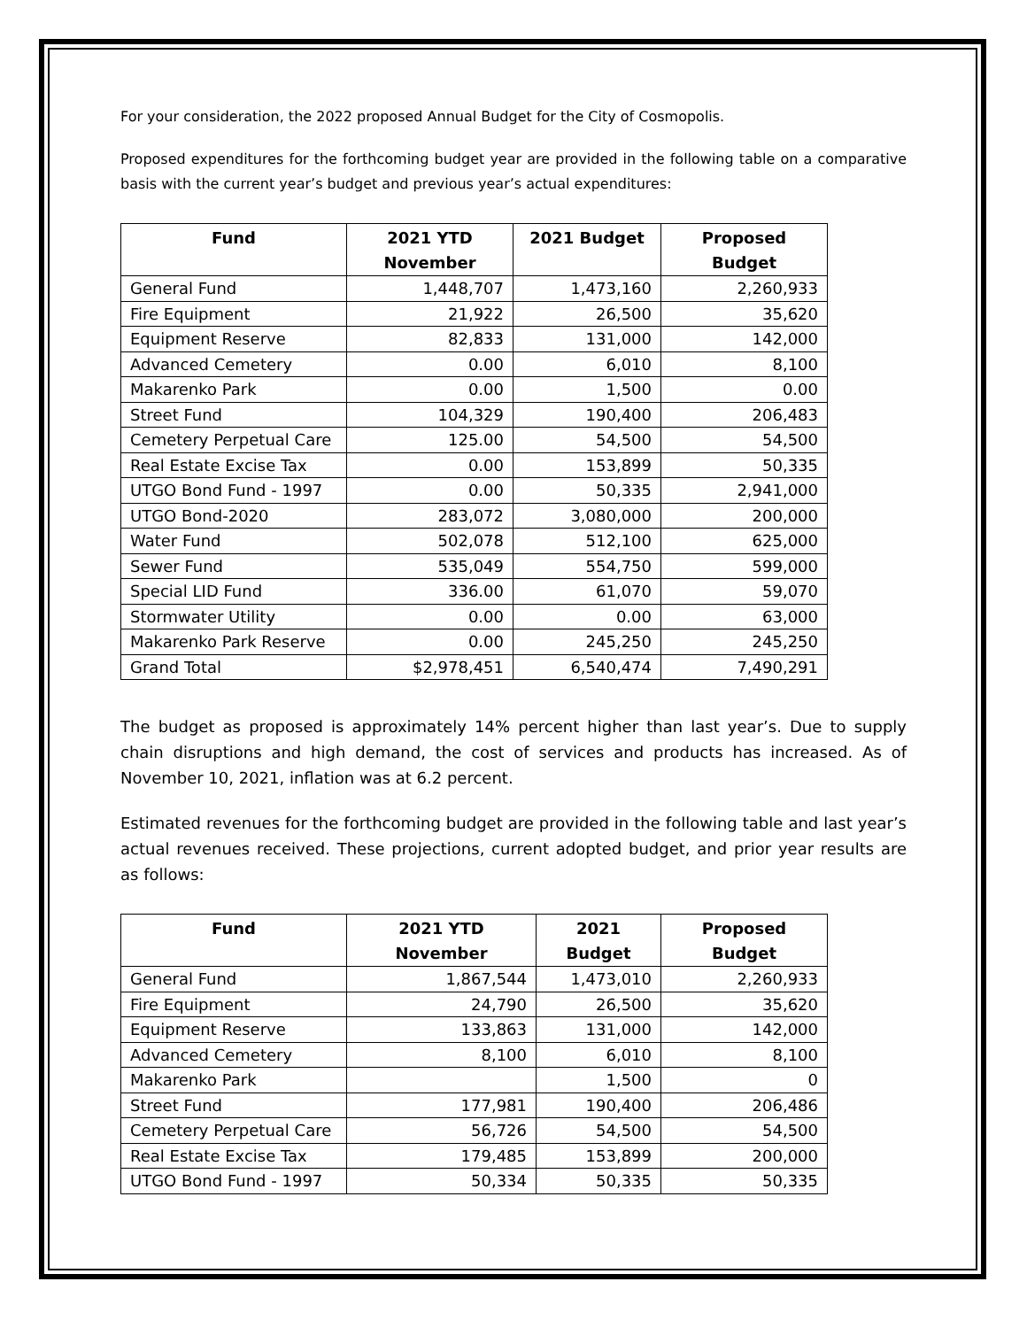For your consideration, the 2022 proposed Annual Budget for the City of Cosmopolis.
Proposed expenditures for the forthcoming budget year are provided in the following table on a comparative basis with the current year’s budget and previous year’s actual expenditures:
| Fund | 2021 YTD November | 2021 Budget | Proposed Budget |
| --- | --- | --- | --- |
| General Fund | 1,448,707 | 1,473,160 | 2,260,933 |
| Fire Equipment | 21,922 | 26,500 | 35,620 |
| Equipment Reserve | 82,833 | 131,000 | 142,000 |
| Advanced Cemetery | 0.00 | 6,010 | 8,100 |
| Makarenko Park | 0.00 | 1,500 | 0.00 |
| Street Fund | 104,329 | 190,400 | 206,483 |
| Cemetery Perpetual Care | 125.00 | 54,500 | 54,500 |
| Real Estate Excise Tax | 0.00 | 153,899 | 50,335 |
| UTGO Bond Fund - 1997 | 0.00 | 50,335 | 2,941,000 |
| UTGO Bond-2020 | 283,072 | 3,080,000 | 200,000 |
| Water Fund | 502,078 | 512,100 | 625,000 |
| Sewer Fund | 535,049 | 554,750 | 599,000 |
| Special LID Fund | 336.00 | 61,070 | 59,070 |
| Stormwater Utility | 0.00 | 0.00 | 63,000 |
| Makarenko Park Reserve | 0.00 | 245,250 | 245,250 |
| Grand Total | $2,978,451 | 6,540,474 | 7,490,291 |
The budget as proposed is approximately 14% percent higher than last year’s. Due to supply chain disruptions and high demand, the cost of services and products has increased. As of November 10, 2021, inflation was at 6.2 percent.
Estimated revenues for the forthcoming budget are provided in the following table and last year’s actual revenues received. These projections, current adopted budget, and prior year results are as follows:
| Fund | 2021 YTD November | 2021 Budget | Proposed Budget |
| --- | --- | --- | --- |
| General Fund | 1,867,544 | 1,473,010 | 2,260,933 |
| Fire Equipment | 24,790 | 26,500 | 35,620 |
| Equipment Reserve | 133,863 | 131,000 | 142,000 |
| Advanced Cemetery | 8,100 | 6,010 | 8,100 |
| Makarenko Park | | 1,500 | 0 |
| Street Fund | 177,981 | 190,400 | 206,486 |
| Cemetery Perpetual Care | 56,726 | 54,500 | 54,500 |
| Real Estate Excise Tax | 179,485 | 153,899 | 200,000 |
| UTGO Bond Fund - 1997 | 50,334 | 50,335 | 50,335 |